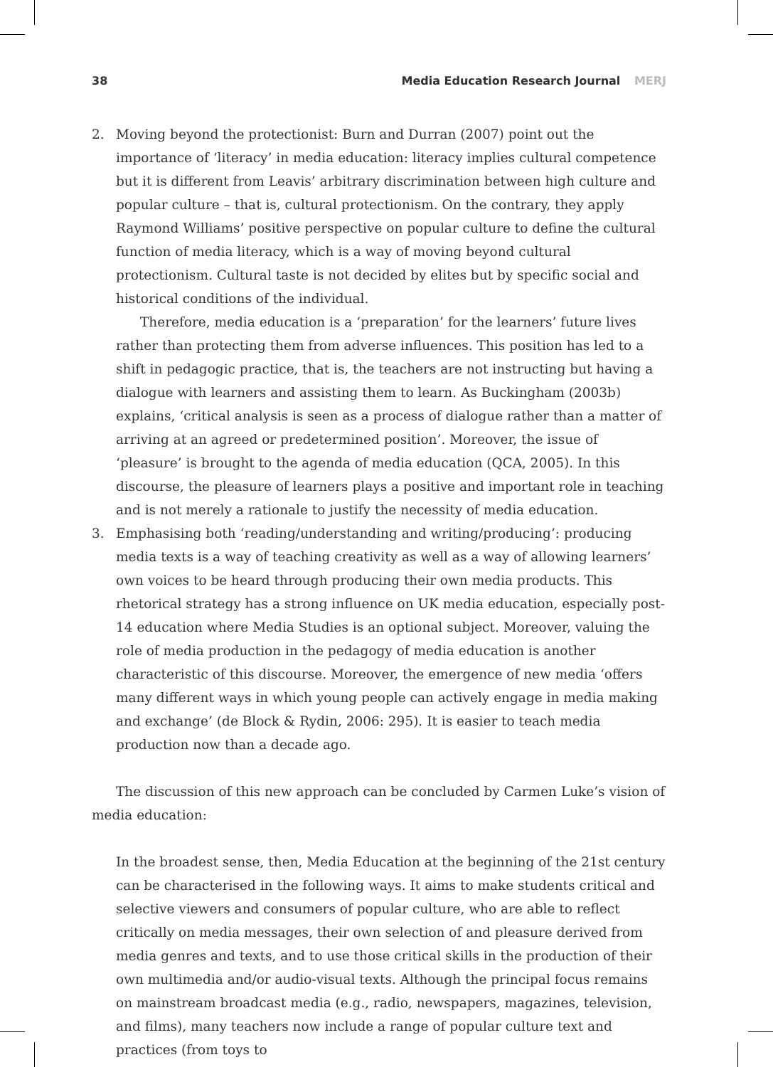38 Media Education Research Journal MERJ
2. Moving beyond the protectionist: Burn and Durran (2007) point out the importance of ‘literacy’ in media education: literacy implies cultural competence but it is different from Leavis’ arbitrary discrimination between high culture and popular culture – that is, cultural protectionism. On the contrary, they apply Raymond Williams’ positive perspective on popular culture to define the cultural function of media literacy, which is a way of moving beyond cultural protectionism. Cultural taste is not decided by elites but by specific social and historical conditions of the individual.
Therefore, media education is a ‘preparation’ for the learners’ future lives rather than protecting them from adverse influences. This position has led to a shift in pedagogic practice, that is, the teachers are not instructing but having a dialogue with learners and assisting them to learn. As Buckingham (2003b) explains, ‘critical analysis is seen as a process of dialogue rather than a matter of arriving at an agreed or predetermined position’. Moreover, the issue of ‘pleasure’ is brought to the agenda of media education (QCA, 2005). In this discourse, the pleasure of learners plays a positive and important role in teaching and is not merely a rationale to justify the necessity of media education.
3. Emphasising both ‘reading/understanding and writing/producing’: producing media texts is a way of teaching creativity as well as a way of allowing learners’ own voices to be heard through producing their own media products. This rhetorical strategy has a strong influence on UK media education, especially post-14 education where Media Studies is an optional subject. Moreover, valuing the role of media production in the pedagogy of media education is another characteristic of this discourse. Moreover, the emergence of new media ‘offers many different ways in which young people can actively engage in media making and exchange’ (de Block & Rydin, 2006: 295). It is easier to teach media production now than a decade ago.
The discussion of this new approach can be concluded by Carmen Luke’s vision of media education:
In the broadest sense, then, Media Education at the beginning of the 21st century can be characterised in the following ways. It aims to make students critical and selective viewers and consumers of popular culture, who are able to reflect critically on media messages, their own selection of and pleasure derived from media genres and texts, and to use those critical skills in the production of their own multimedia and/or audio-visual texts. Although the principal focus remains on mainstream broadcast media (e.g., radio, newspapers, magazines, television, and films), many teachers now include a range of popular culture text and practices (from toys to